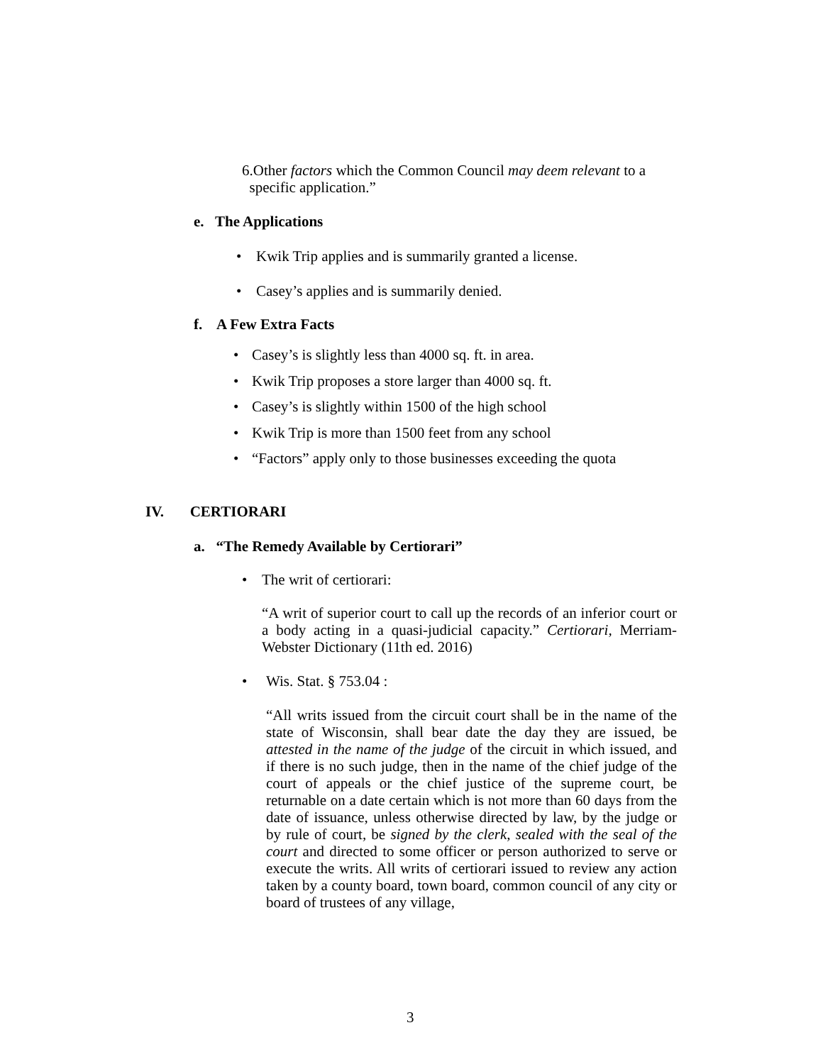6.Other factors which the Common Council may deem relevant to a
specific application.”
e. The Applications
• Kwik Trip applies and is summarily granted a license.
• Casey’s applies and is summarily denied.
f. A Few Extra Facts
• Casey’s is slightly less than 4000 sq. ft. in area.
• Kwik Trip proposes a store larger than 4000 sq. ft.
• Casey’s is slightly within 1500 of the high school
• Kwik Trip is more than 1500 feet from any school
• “Factors” apply only to those businesses exceeding the quota
IV. CERTIORARI
a. “The Remedy Available by Certiorari”
• The writ of certiorari:
“A writ of superior court to call up the records of an inferior court or a body acting in a quasi-judicial capacity.” Certiorari, Merriam-Webster Dictionary (11th ed. 2016)
• Wis. Stat. § 753.04 :
“All writs issued from the circuit court shall be in the name of the state of Wisconsin, shall bear date the day they are issued, be attested in the name of the judge of the circuit in which issued, and if there is no such judge, then in the name of the chief judge of the court of appeals or the chief justice of the supreme court, be returnable on a date certain which is not more than 60 days from the date of issuance, unless otherwise directed by law, by the judge or by rule of court, be signed by the clerk, sealed with the seal of the court and directed to some officer or person authorized to serve or execute the writs. All writs of certiorari issued to review any action taken by a county board, town board, common council of any city or board of trustees of any village,
3